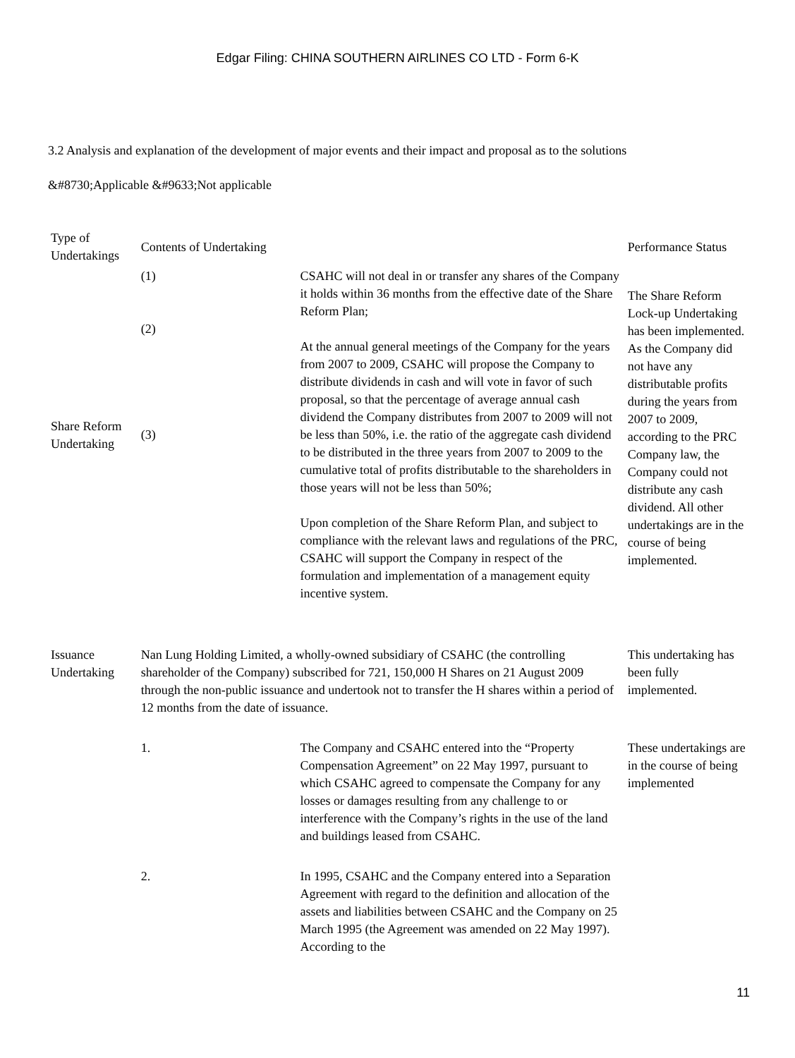Edgar Filing: CHINA SOUTHERN AIRLINES CO LTD - Form 6-K
3.2 Analysis and explanation of the development of major events and their impact and proposal as to the solutions
&#8730;Applicable &#9633;Not applicable
| Type of Undertakings | Contents of Undertaking | | Performance Status |
| --- | --- | --- | --- |
| Share Reform Undertaking | (1) (2) (3) | CSAHC will not deal in or transfer any shares of the Company it holds within 36 months from the effective date of the Share Reform Plan; At the annual general meetings of the Company for the years from 2007 to 2009, CSAHC will propose the Company to distribute dividends in cash and will vote in favor of such proposal, so that the percentage of average annual cash dividend the Company distributes from 2007 to 2009 will not be less than 50%, i.e. the ratio of the aggregate cash dividend to be distributed in the three years from 2007 to 2009 to the cumulative total of profits distributable to the shareholders in those years will not be less than 50%; Upon completion of the Share Reform Plan, and subject to compliance with the relevant laws and regulations of the PRC, CSAHC will support the Company in respect of the formulation and implementation of a management equity incentive system. | The Share Reform Lock-up Undertaking has been implemented. As the Company did not have any distributable profits during the years from 2007 to 2009, according to the PRC Company law, the Company could not distribute any cash dividend. All other undertakings are in the course of being implemented. |
| Issuance Undertaking | Nan Lung Holding Limited, a wholly-owned subsidiary of CSAHC (the controlling shareholder of the Company) subscribed for 721, 150,000 H Shares on 21 August 2009 through the non-public issuance and undertook not to transfer the H shares within a period of 12 months from the date of issuance. | | This undertaking has been fully implemented. |
| | 1. | The Company and CSAHC entered into the “Property Compensation Agreement” on 22 May 1997, pursuant to which CSAHC agreed to compensate the Company for any losses or damages resulting from any challenge to or interference with the Company’s rights in the use of the land and buildings leased from CSAHC. | These undertakings are in the course of being implemented |
| | 2. | In 1995, CSAHC and the Company entered into a Separation Agreement with regard to the definition and allocation of the assets and liabilities between CSAHC and the Company on 25 March 1995 (the Agreement was amended on 22 May 1997). According to the | |
11